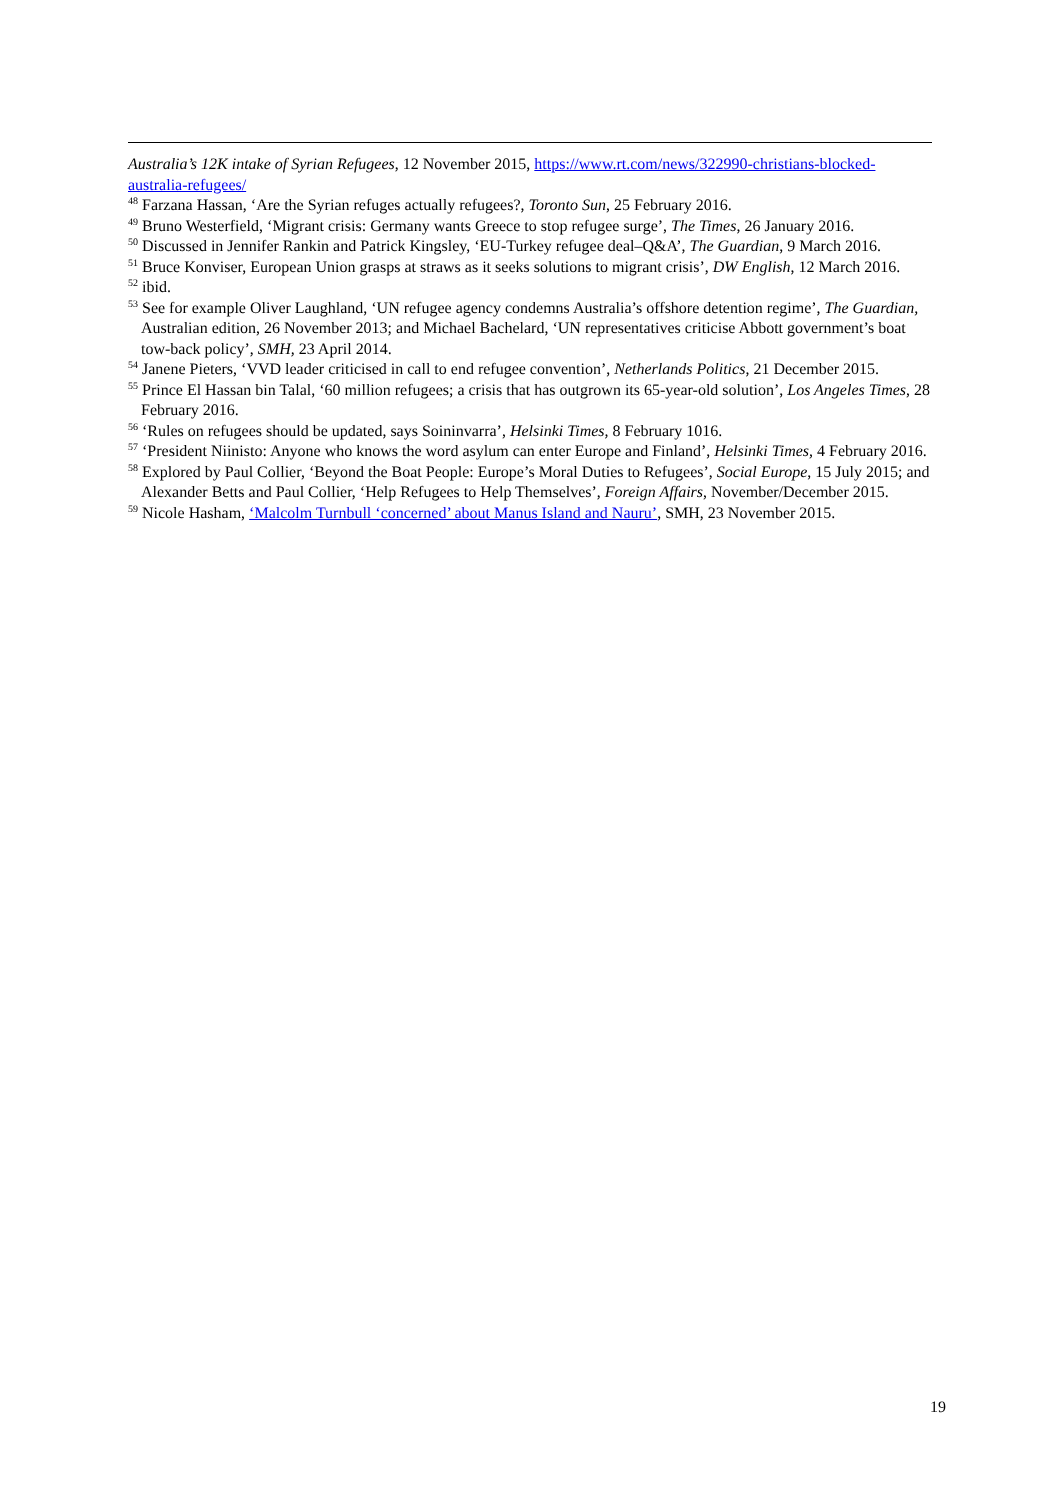Australia’s 12K intake of Syrian Refugees, 12 November 2015, https://www.rt.com/news/322990-christians-blocked-australia-refugees/
<sup>48</sup> Farzana Hassan, ‘Are the Syrian refuges actually refugees?, Toronto Sun, 25 February 2016.
<sup>49</sup> Bruno Westerfield, ‘Migrant crisis: Germany wants Greece to stop refugee surge’, The Times, 26 January 2016.
<sup>50</sup> Discussed in Jennifer Rankin and Patrick Kingsley, ‘EU-Turkey refugee deal–Q&A’, The Guardian, 9 March 2016.
<sup>51</sup> Bruce Konviser, European Union grasps at straws as it seeks solutions to migrant crisis’, DW English, 12 March 2016.
<sup>52</sup> ibid.
<sup>53</sup> See for example Oliver Laughland, ‘UN refugee agency condemns Australia’s offshore detention regime’, The Guardian, Australian edition, 26 November 2013; and Michael Bachelard, ‘UN representatives criticise Abbott government’s boat tow-back policy’, SMH, 23 April 2014.
<sup>54</sup> Janene Pieters, ‘VVD leader criticised in call to end refugee convention’, Netherlands Politics, 21 December 2015.
<sup>55</sup> Prince El Hassan bin Talal, ‘60 million refugees; a crisis that has outgrown its 65-year-old solution’, Los Angeles Times, 28 February 2016.
<sup>56</sup> ‘Rules on refugees should be updated, says Soininvarra’, Helsinki Times, 8 February 1016.
<sup>57</sup> ‘President Niinisto: Anyone who knows the word asylum can enter Europe and Finland’, Helsinki Times, 4 February 2016.
<sup>58</sup> Explored by Paul Collier, ‘Beyond the Boat People: Europe’s Moral Duties to Refugees’, Social Europe, 15 July 2015; and Alexander Betts and Paul Collier, ‘Help Refugees to Help Themselves’, Foreign Affairs, November/December 2015.
<sup>59</sup> Nicole Hasham, ‘Malcolm Turnbull ‘concerned’ about Manus Island and Nauru’, SMH, 23 November 2015.
19